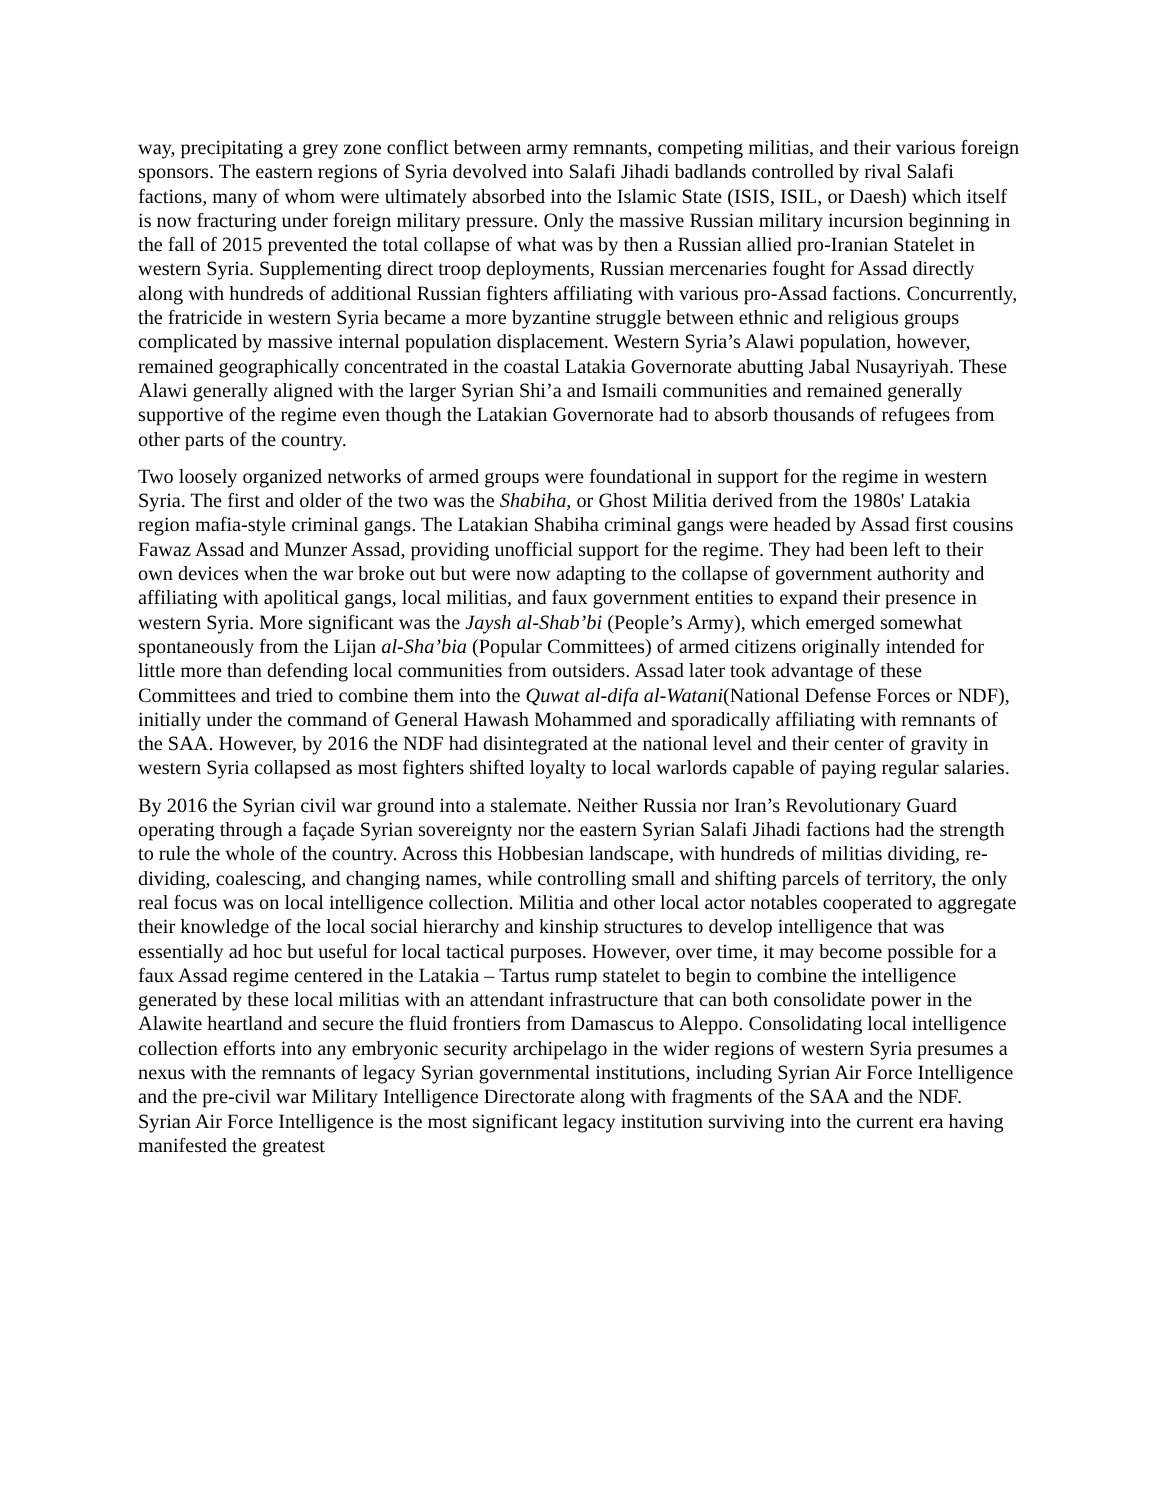way, precipitating a grey zone conflict between army remnants, competing militias, and their various foreign sponsors. The eastern regions of Syria devolved into Salafi Jihadi badlands controlled by rival Salafi factions, many of whom were ultimately absorbed into the Islamic State (ISIS, ISIL, or Daesh) which itself is now fracturing under foreign military pressure. Only the massive Russian military incursion beginning in the fall of 2015 prevented the total collapse of what was by then a Russian allied pro-Iranian Statelet in western Syria. Supplementing direct troop deployments, Russian mercenaries fought for Assad directly along with hundreds of additional Russian fighters affiliating with various pro-Assad factions. Concurrently, the fratricide in western Syria became a more byzantine struggle between ethnic and religious groups complicated by massive internal population displacement. Western Syria’s Alawi population, however, remained geographically concentrated in the coastal Latakia Governorate abutting Jabal Nusayriyah. These Alawi generally aligned with the larger Syrian Shi’a and Ismaili communities and remained generally supportive of the regime even though the Latakian Governorate had to absorb thousands of refugees from other parts of the country.
Two loosely organized networks of armed groups were foundational in support for the regime in western Syria. The first and older of the two was the Shabiha, or Ghost Militia derived from the 1980s' Latakia region mafia-style criminal gangs. The Latakian Shabiha criminal gangs were headed by Assad first cousins Fawaz Assad and Munzer Assad, providing unofficial support for the regime. They had been left to their own devices when the war broke out but were now adapting to the collapse of government authority and affiliating with apolitical gangs, local militias, and faux government entities to expand their presence in western Syria. More significant was the Jaysh al-Shab’bi (People’s Army), which emerged somewhat spontaneously from the Lijan al-Sha’bia (Popular Committees) of armed citizens originally intended for little more than defending local communities from outsiders. Assad later took advantage of these Committees and tried to combine them into the Quwat al-difa al-Watani(National Defense Forces or NDF), initially under the command of General Hawash Mohammed and sporadically affiliating with remnants of the SAA. However, by 2016 the NDF had disintegrated at the national level and their center of gravity in western Syria collapsed as most fighters shifted loyalty to local warlords capable of paying regular salaries.
By 2016 the Syrian civil war ground into a stalemate. Neither Russia nor Iran’s Revolutionary Guard operating through a façade Syrian sovereignty nor the eastern Syrian Salafi Jihadi factions had the strength to rule the whole of the country. Across this Hobbesian landscape, with hundreds of militias dividing, re-dividing, coalescing, and changing names, while controlling small and shifting parcels of territory, the only real focus was on local intelligence collection. Militia and other local actor notables cooperated to aggregate their knowledge of the local social hierarchy and kinship structures to develop intelligence that was essentially ad hoc but useful for local tactical purposes. However, over time, it may become possible for a faux Assad regime centered in the Latakia – Tartus rump statelet to begin to combine the intelligence generated by these local militias with an attendant infrastructure that can both consolidate power in the Alawite heartland and secure the fluid frontiers from Damascus to Aleppo. Consolidating local intelligence collection efforts into any embryonic security archipelago in the wider regions of western Syria presumes a nexus with the remnants of legacy Syrian governmental institutions, including Syrian Air Force Intelligence and the pre-civil war Military Intelligence Directorate along with fragments of the SAA and the NDF. Syrian Air Force Intelligence is the most significant legacy institution surviving into the current era having manifested the greatest